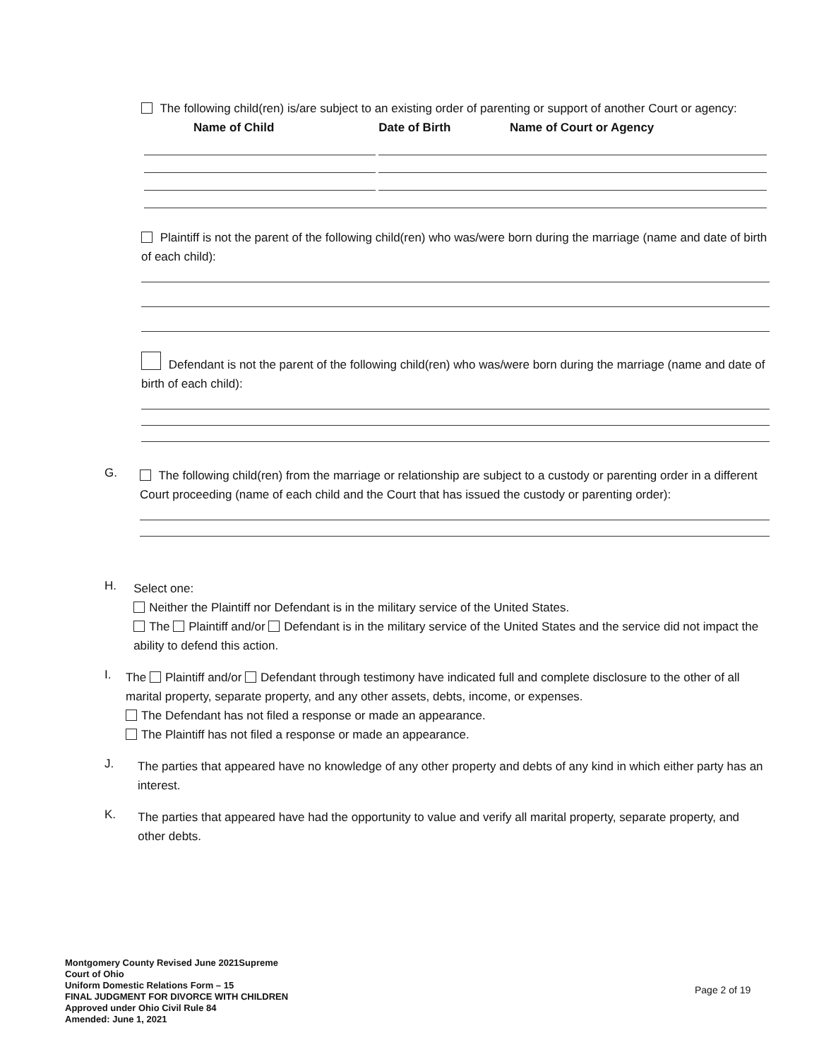The following child(ren) is/are subject to an existing order of parenting or support of another Court or agency:
| Name of Child | Date of Birth | Name of Court or Agency |
| --- | --- | --- |
Plaintiff is not the parent of the following child(ren) who was/were born during the marriage (name and date of birth of each child):
Defendant is not the parent of the following child(ren) who was/were born during the marriage (name and date of birth of each child):
G.
The following child(ren) from the marriage or relationship are subject to a custody or parenting order in a different Court proceeding (name of each child and the Court that has issued the custody or parenting order):
H.
Select one:
Neither the Plaintiff nor Defendant is in the military service of the United States.
The Plaintiff and/or Defendant is in the military service of the United States and the service did not impact the ability to defend this action.
I.
The Plaintiff and/or Defendant through testimony have indicated full and complete disclosure to the other of all marital property, separate property, and any other assets, debts, income, or expenses.
The Defendant has not filed a response or made an appearance.
The Plaintiff has not filed a response or made an appearance.
J.
The parties that appeared have no knowledge of any other property and debts of any kind in which either party has an interest.
K.
The parties that appeared have had the opportunity to value and verify all marital property, separate property, and other debts.
Montgomery County Revised June 2021Supreme
Court of Ohio
Uniform Domestic Relations Form – 15
FINAL JUDGMENT FOR DIVORCE WITH CHILDREN
Approved under Ohio Civil Rule 84
Amended: June 1, 2021
Page 2 of 19